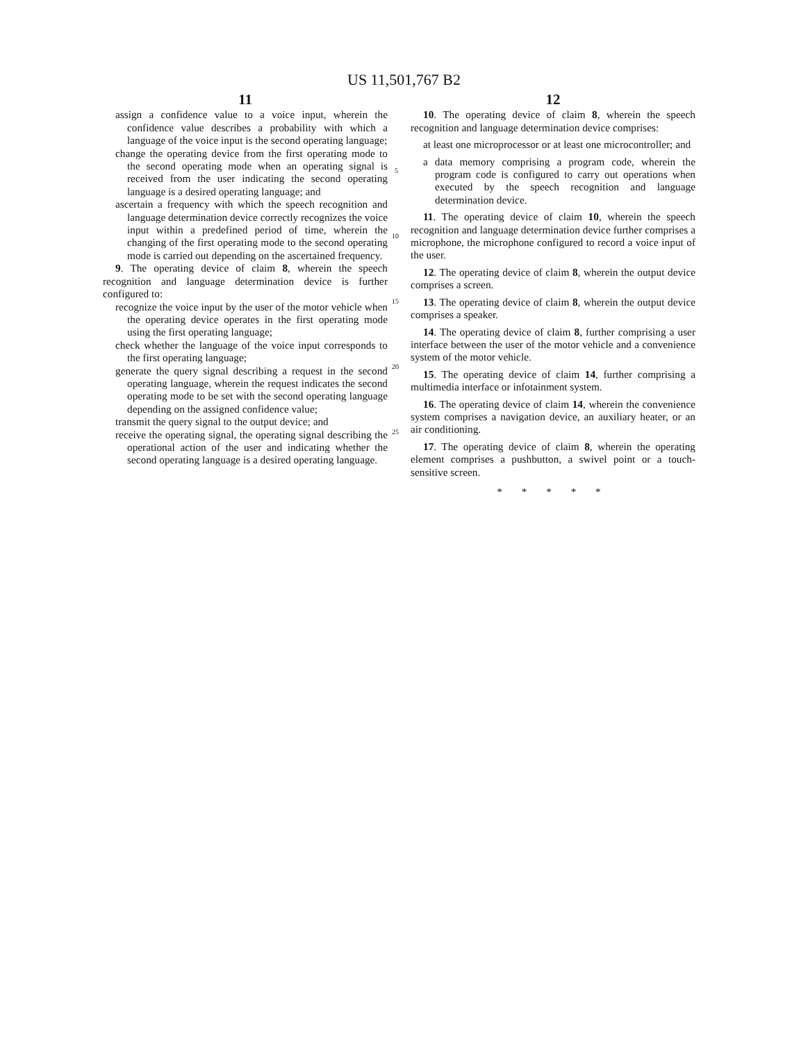US 11,501,767 B2
11
assign a confidence value to a voice input, wherein the confidence value describes a probability with which a language of the voice input is the second operating language;
change the operating device from the first operating mode to the second operating mode when an operating signal is received from the user indicating the second operating language is a desired operating language; and
ascertain a frequency with which the speech recognition and language determination device correctly recognizes the voice input within a predefined period of time, wherein the changing of the first operating mode to the second operating mode is carried out depending on the ascertained frequency.
9. The operating device of claim 8, wherein the speech recognition and language determination device is further configured to:
recognize the voice input by the user of the motor vehicle when the operating device operates in the first operating mode using the first operating language;
check whether the language of the voice input corresponds to the first operating language;
generate the query signal describing a request in the second operating language, wherein the request indicates the second operating mode to be set with the second operating language depending on the assigned confidence value;
transmit the query signal to the output device; and
receive the operating signal, the operating signal describing the operational action of the user and indicating whether the second operating language is a desired operating language.
5
10
15
20
25
12
10. The operating device of claim 8, wherein the speech recognition and language determination device comprises:
at least one microprocessor or at least one microcontroller; and
a data memory comprising a program code, wherein the program code is configured to carry out operations when executed by the speech recognition and language determination device.
11. The operating device of claim 10, wherein the speech recognition and language determination device further comprises a microphone, the microphone configured to record a voice input of the user.
12. The operating device of claim 8, wherein the output device comprises a screen.
13. The operating device of claim 8, wherein the output device comprises a speaker.
14. The operating device of claim 8, further comprising a user interface between the user of the motor vehicle and a convenience system of the motor vehicle.
15. The operating device of claim 14, further comprising a multimedia interface or infotainment system.
16. The operating device of claim 14, wherein the convenience system comprises a navigation device, an auxiliary heater, or an air conditioning.
17. The operating device of claim 8, wherein the operating element comprises a pushbutton, a swivel point or a touch-sensitive screen.
* * * * *